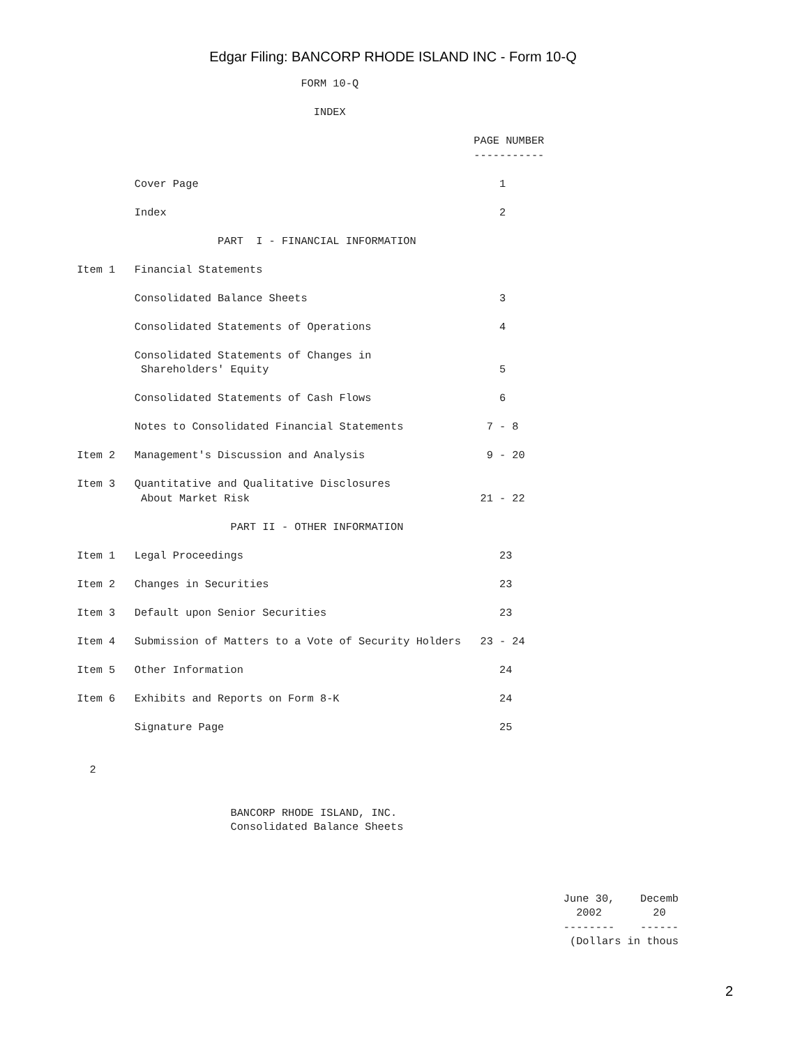Edgar Filing: BANCORP RHODE ISLAND INC - Form 10-Q
                                               FORM 10-Q

                                                 INDEX

                                                                          PAGE NUMBER
                                                                          -----------

                     Cover Page                                               1

                     Index                                                    2

                                  PART  I - FINANCIAL INFORMATION

            Item 1   Financial Statements

                     Consolidated Balance Sheets                              3

                     Consolidated Statements of Operations                    4

                     Consolidated Statements of Changes in
                      Shareholders' Equity                                    5

                     Consolidated Statements of Cash Flows                    6

                     Notes to Consolidated Financial Statements             7 - 8

            Item 2   Management's Discussion and Analysis                   9 - 20

            Item 3   Quantitative and Qualitative Disclosures
                      About Market Risk                                    21 - 22

                                    PART II - OTHER INFORMATION

            Item 1   Legal Proceedings                                        23

            Item 2   Changes in Securities                                    23

            Item 3   Default upon Senior Securities                           23

            Item 4   Submission of Matters to a Vote of Security Holders   23 - 24

            Item 5   Other Information                                        24

            Item 6   Exhibits and Reports on Form 8-K                         24

                     Signature Page                                           25


              2


                                    BANCORP RHODE ISLAND, INC.
                                    Consolidated Balance Sheets




                                                                                        June 30,    Decemb
                                                                                          2002        20
                                                                                        --------    ------
                                                                                         (Dollars in thous
2